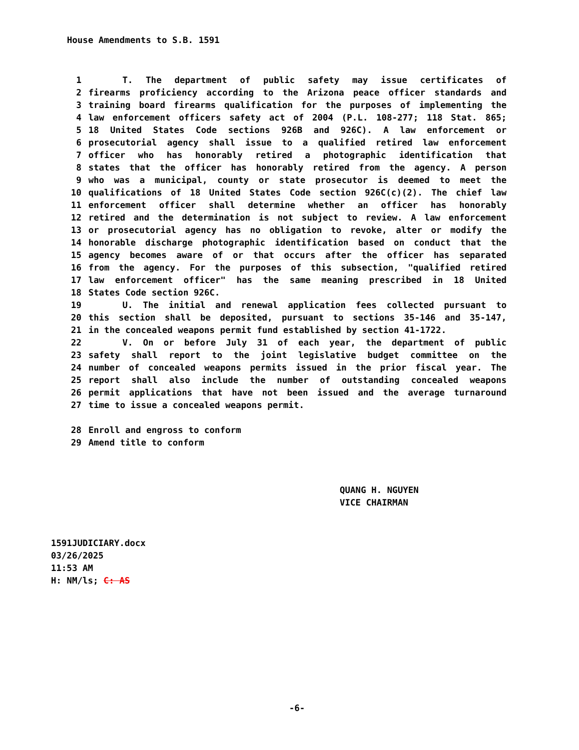House Amendments to S.B. 1591
1 T. The department of public safety may issue certificates of
2 firearms proficiency according to the Arizona peace officer standards and
3 training board firearms qualification for the purposes of implementing the
4 law enforcement officers safety act of 2004 (P.L. 108-277; 118 Stat. 865;
5 18 United States Code sections 926B and 926C). A law enforcement or
6 prosecutorial agency shall issue to a qualified retired law enforcement
7 officer who has honorably retired a photographic identification that
8 states that the officer has honorably retired from the agency. A person
9 who was a municipal, county or state prosecutor is deemed to meet the
10 qualifications of 18 United States Code section 926C(c)(2). The chief law
11 enforcement officer shall determine whether an officer has honorably
12 retired and the determination is not subject to review. A law enforcement
13 or prosecutorial agency has no obligation to revoke, alter or modify the
14 honorable discharge photographic identification based on conduct that the
15 agency becomes aware of or that occurs after the officer has separated
16 from the agency. For the purposes of this subsection, "qualified retired
17 law enforcement officer" has the same meaning prescribed in 18 United
18 States Code section 926C.
19 U. The initial and renewal application fees collected pursuant to
20 this section shall be deposited, pursuant to sections 35-146 and 35-147,
21 in the concealed weapons permit fund established by section 41-1722.
22 V. On or before July 31 of each year, the department of public
23 safety shall report to the joint legislative budget committee on the
24 number of concealed weapons permits issued in the prior fiscal year. The
25 report shall also include the number of outstanding concealed weapons
26 permit applications that have not been issued and the average turnaround
27 time to issue a concealed weapons permit.
28 Enroll and engross to conform
29 Amend title to conform
QUANG H. NGUYEN
VICE CHAIRMAN
1591JUDICIARY.docx
03/26/2025
11:53 AM
H: NM/ls; C: AS
-6-